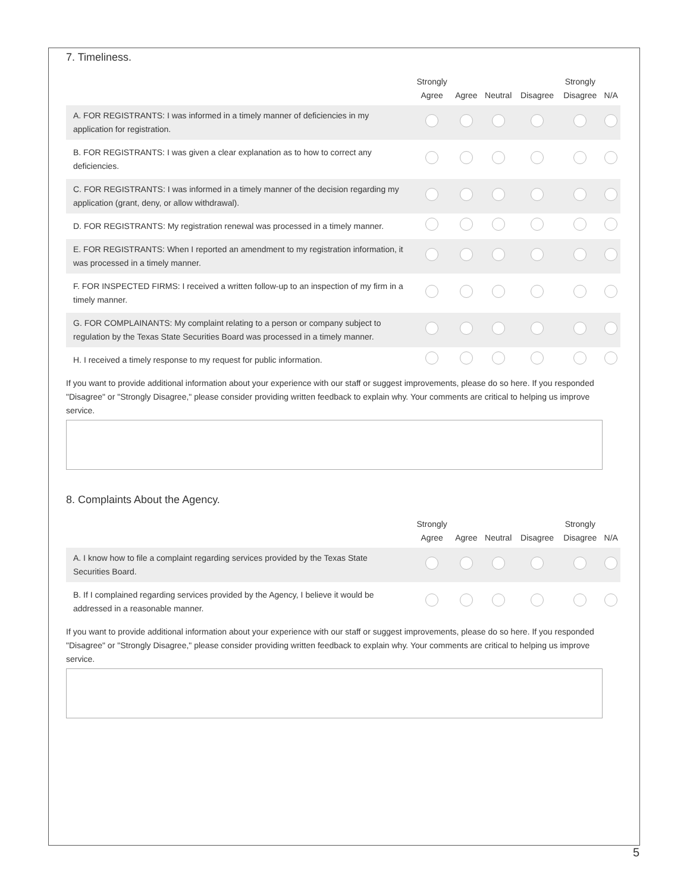7. Timeliness.
| | Strongly Agree | Agree | Neutral | Disagree | Strongly Disagree | N/A |
| --- | --- | --- | --- | --- | --- | --- |
| A. FOR REGISTRANTS: I was informed in a timely manner of deficiencies in my application for registration. | | | | | | |
| B. FOR REGISTRANTS: I was given a clear explanation as to how to correct any deficiencies. | | | | | | |
| C. FOR REGISTRANTS: I was informed in a timely manner of the decision regarding my application (grant, deny, or allow withdrawal). | | | | | | |
| D. FOR REGISTRANTS: My registration renewal was processed in a timely manner. | | | | | | |
| E. FOR REGISTRANTS: When I reported an amendment to my registration information, it was processed in a timely manner. | | | | | | |
| F. FOR INSPECTED FIRMS: I received a written follow-up to an inspection of my firm in a timely manner. | | | | | | |
| G. FOR COMPLAINANTS: My complaint relating to a person or company subject to regulation by the Texas State Securities Board was processed in a timely manner. | | | | | | |
| H. I received a timely response to my request for public information. | | | | | | |
If you want to provide additional information about your experience with our staff or suggest improvements, please do so here. If you responded "Disagree" or "Strongly Disagree," please consider providing written feedback to explain why. Your comments are critical to helping us improve service.
8. Complaints About the Agency.
| | Strongly Agree | Agree | Neutral | Disagree | Strongly Disagree | N/A |
| --- | --- | --- | --- | --- | --- | --- |
| A. I know how to file a complaint regarding services provided by the Texas State Securities Board. | | | | | | |
| B. If I complained regarding services provided by the Agency, I believe it would be addressed in a reasonable manner. | | | | | | |
If you want to provide additional information about your experience with our staff or suggest improvements, please do so here. If you responded "Disagree" or "Strongly Disagree," please consider providing written feedback to explain why. Your comments are critical to helping us improve service.
5